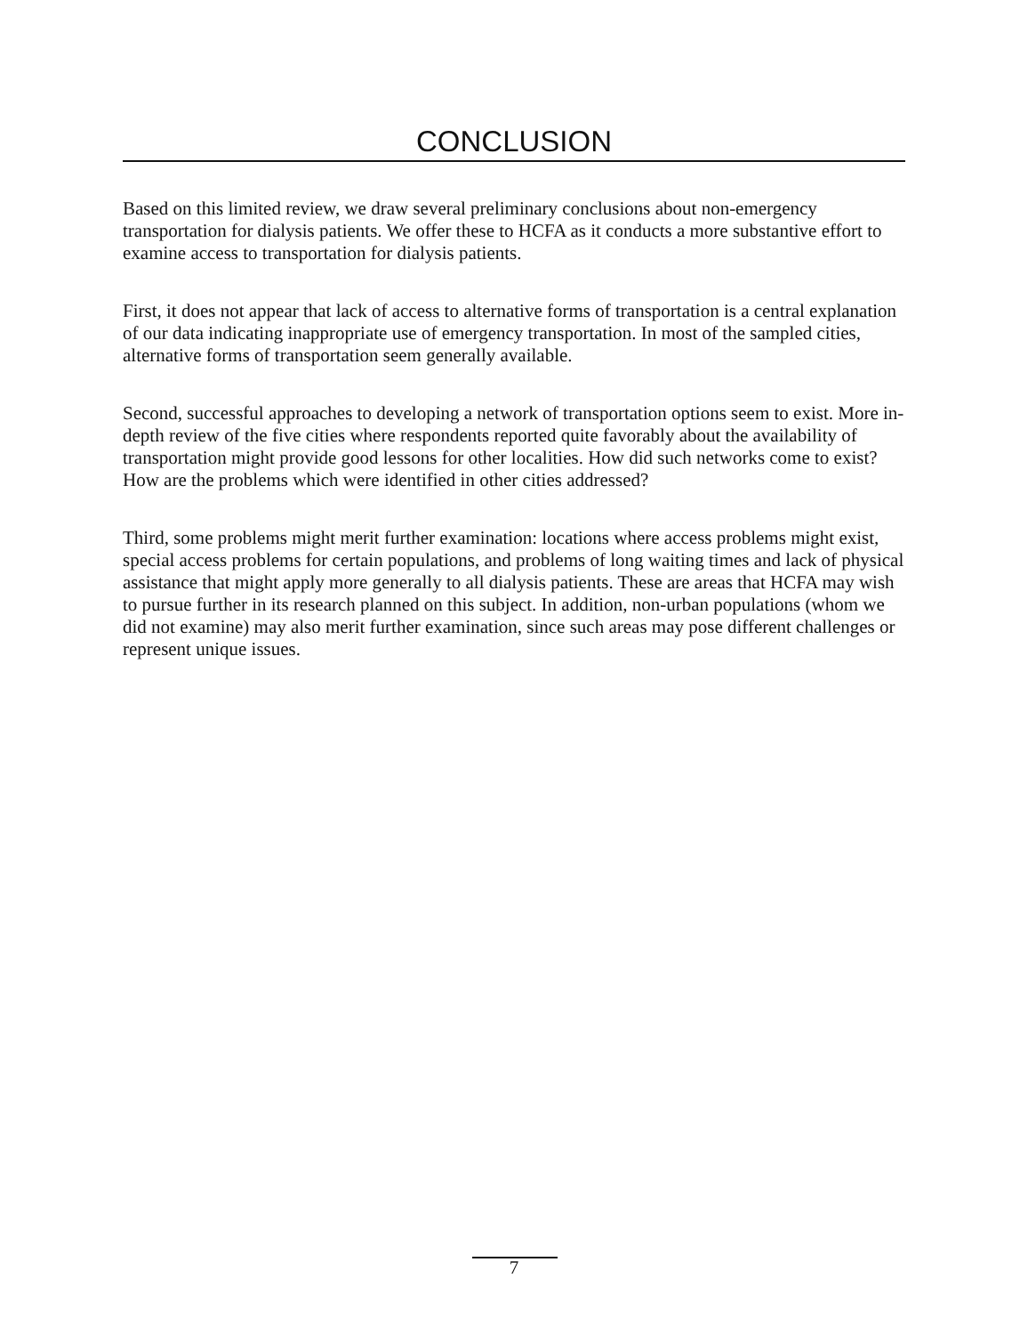CONCLUSION
Based on this limited review, we draw several preliminary conclusions about non-emergency transportation for dialysis patients. We offer these to HCFA as it conducts a more substantive effort to examine access to transportation for dialysis patients.
First, it does not appear that lack of access to alternative forms of transportation is a central explanation of our data indicating inappropriate use of emergency transportation. In most of the sampled cities, alternative forms of transportation seem generally available.
Second, successful approaches to developing a network of transportation options seem to exist. More in-depth review of the five cities where respondents reported quite favorably about the availability of transportation might provide good lessons for other localities. How did such networks come to exist? How are the problems which were identified in other cities addressed?
Third, some problems might merit further examination: locations where access problems might exist, special access problems for certain populations, and problems of long waiting times and lack of physical assistance that might apply more generally to all dialysis patients. These are areas that HCFA may wish to pursue further in its research planned on this subject. In addition, non-urban populations (whom we did not examine) may also merit further examination, since such areas may pose different challenges or represent unique issues.
7